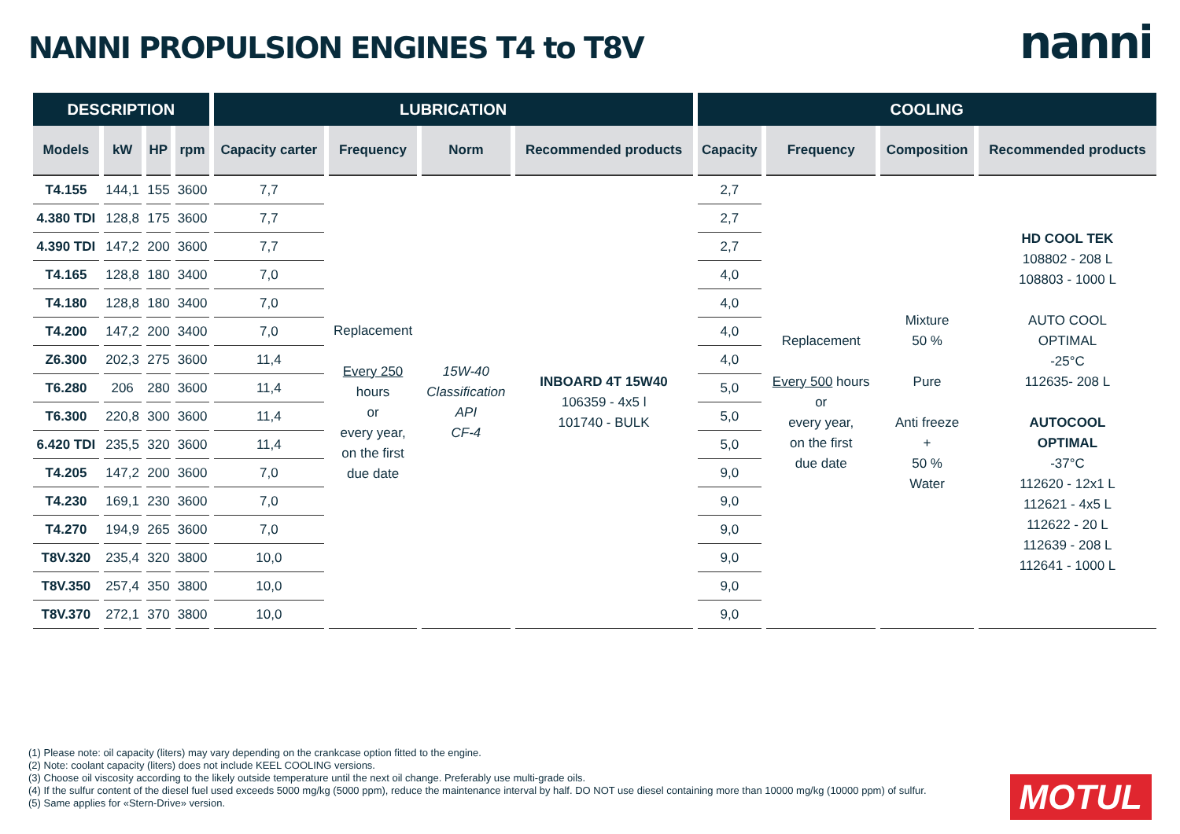NANNI PROPULSION ENGINES T4 to T8V
nanni
| DESCRIPTION | | | | LUBRICATION | | | | COOLING | | | |
| --- | --- | --- | --- | --- | --- | --- | --- | --- | --- | --- | --- |
| Models | kW | HP | rpm | Capacity carter | Frequency | Norm | Recommended products | Capacity | Frequency | Composition | Recommended products |
| T4.155 | 144,1 | 155 | 3600 | 7,7 | Replacement Every 250 hours or every year, on the first due date | 15W-40 Classification API CF-4 | INBOARD 4T 15W40 106359 - 4x5 l 101740 - BULK | 2,7 | Replacement Every 500 hours or every year, on the first due date | Mixture 50 % Pure Anti freeze + 50 % Water | HD COOL TEK 108802 - 208 L 108803 - 1000 L AUTO COOL OPTIMAL -25°C 112635- 208 L AUTOCOOL OPTIMAL -37°C 112620 - 12x1 L 112621 - 4x5 L 112622 - 20 L 112639 - 208 L 112641 - 1000 L |
| 4.380 TDI | 128,8 | 175 | 3600 | 7,7 | | | | 2,7 | | | |
| 4.390 TDI | 147,2 | 200 | 3600 | 7,7 | | | | 2,7 | | | |
| T4.165 | 128,8 | 180 | 3400 | 7,0 | | | | 4,0 | | | |
| T4.180 | 128,8 | 180 | 3400 | 7,0 | | | | 4,0 | | | |
| T4.200 | 147,2 | 200 | 3400 | 7,0 | | | | 4,0 | | | |
| Z6.300 | 202,3 | 275 | 3600 | 11,4 | | | | 4,0 | | | |
| T6.280 | 206 | 280 | 3600 | 11,4 | | | | 5,0 | | | |
| T6.300 | 220,8 | 300 | 3600 | 11,4 | | | | 5,0 | | | |
| 6.420 TDI | 235,5 | 320 | 3600 | 11,4 | | | | 5,0 | | | |
| T4.205 | 147,2 | 200 | 3600 | 7,0 | | | | 9,0 | | | |
| T4.230 | 169,1 | 230 | 3600 | 7,0 | | | | 9,0 | | | |
| T4.270 | 194,9 | 265 | 3600 | 7,0 | | | | 9,0 | | | |
| T8V.320 | 235,4 | 320 | 3800 | 10,0 | | | | 9,0 | | | |
| T8V.350 | 257,4 | 350 | 3800 | 10,0 | | | | 9,0 | | | |
| T8V.370 | 272,1 | 370 | 3800 | 10,0 | | | | 9,0 | | | |
(1) Please note: oil capacity (liters) may vary depending on the crankcase option fitted to the engine.
(2) Note: coolant capacity (liters) does not include KEEL COOLING versions.
(3) Choose oil viscosity according to the likely outside temperature until the next oil change. Preferably use multi-grade oils.
(4) If the sulfur content of the diesel fuel used exceeds 5000 mg/kg (5000 ppm), reduce the maintenance interval by half. DO NOT use diesel containing more than 10000 mg/kg (10000 ppm) of sulfur.
(5) Same applies for «Stern-Drive» version.
MOTUL